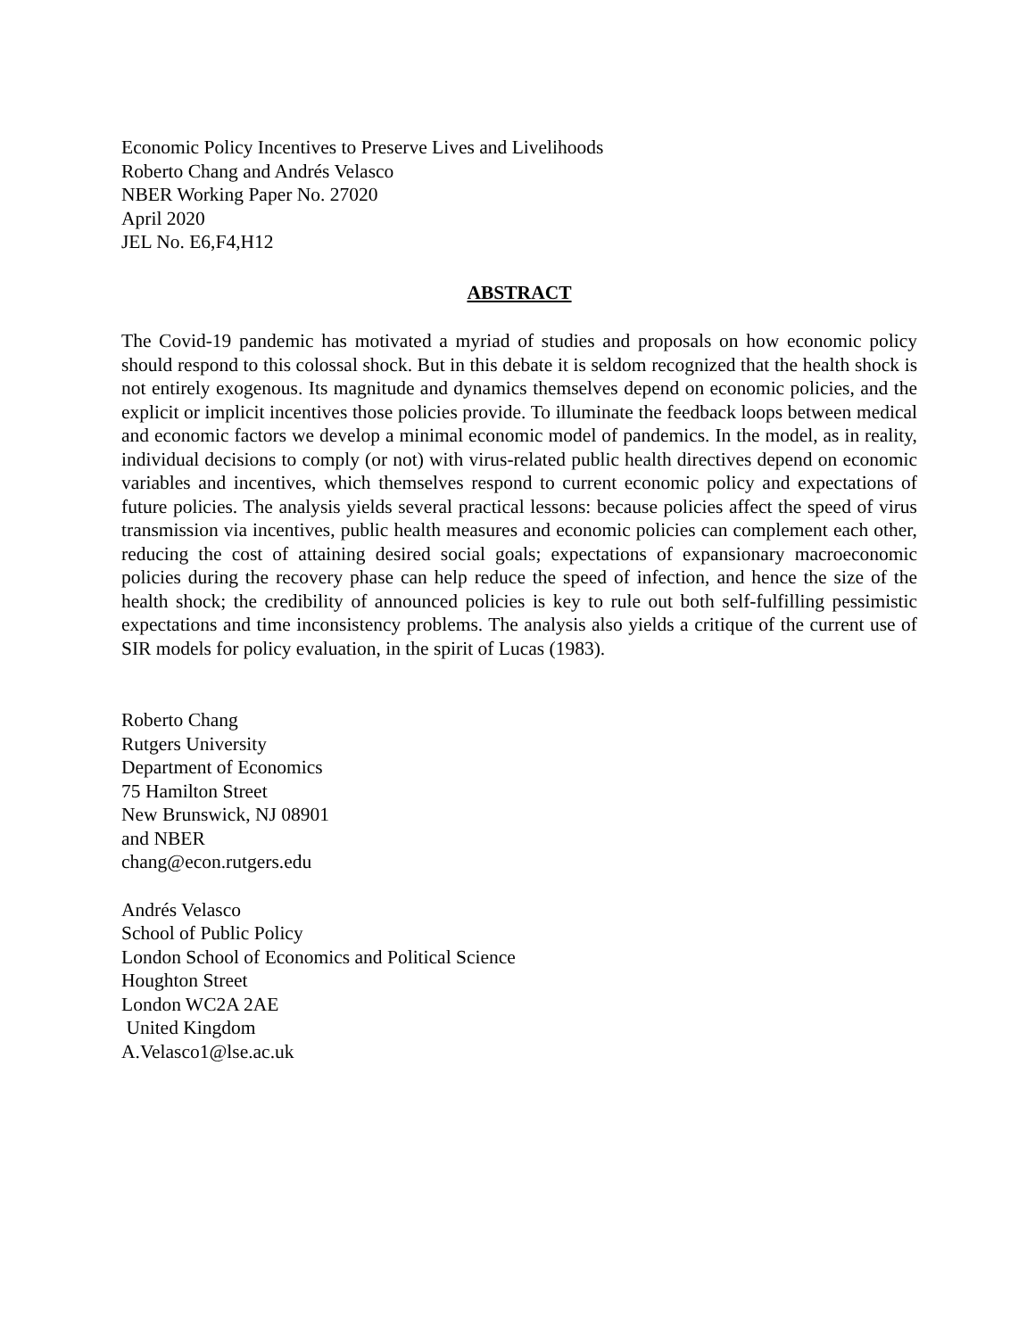Economic Policy Incentives to Preserve Lives and Livelihoods
Roberto Chang and Andrés Velasco
NBER Working Paper No. 27020
April 2020
JEL No. E6,F4,H12
ABSTRACT
The Covid-19 pandemic has motivated a myriad of studies and proposals on how economic policy should respond to this colossal shock. But in this debate it is seldom recognized that the health shock is not entirely exogenous. Its magnitude and dynamics themselves depend on economic policies, and the explicit or implicit incentives those policies provide. To illuminate the feedback loops between medical and economic factors we develop a minimal economic model of pandemics. In the model, as in reality, individual decisions to comply (or not) with virus-related public health directives depend on economic variables and incentives, which themselves respond to current economic policy and expectations of future policies. The analysis yields several practical lessons: because policies affect the speed of virus transmission via incentives, public health measures and economic policies can complement each other, reducing the cost of attaining desired social goals; expectations of expansionary macroeconomic policies during the recovery phase can help reduce the speed of infection, and hence the size of the health shock; the credibility of announced policies is key to rule out both self-fulfilling pessimistic expectations and time inconsistency problems. The analysis also yields a critique of the current use of SIR models for policy evaluation, in the spirit of Lucas (1983).
Roberto Chang
Rutgers University
Department of Economics
75 Hamilton Street
New Brunswick, NJ 08901
and NBER
chang@econ.rutgers.edu
Andrés Velasco
School of Public Policy
London School of Economics and Political Science
Houghton Street
London WC2A 2AE
United Kingdom
A.Velasco1@lse.ac.uk